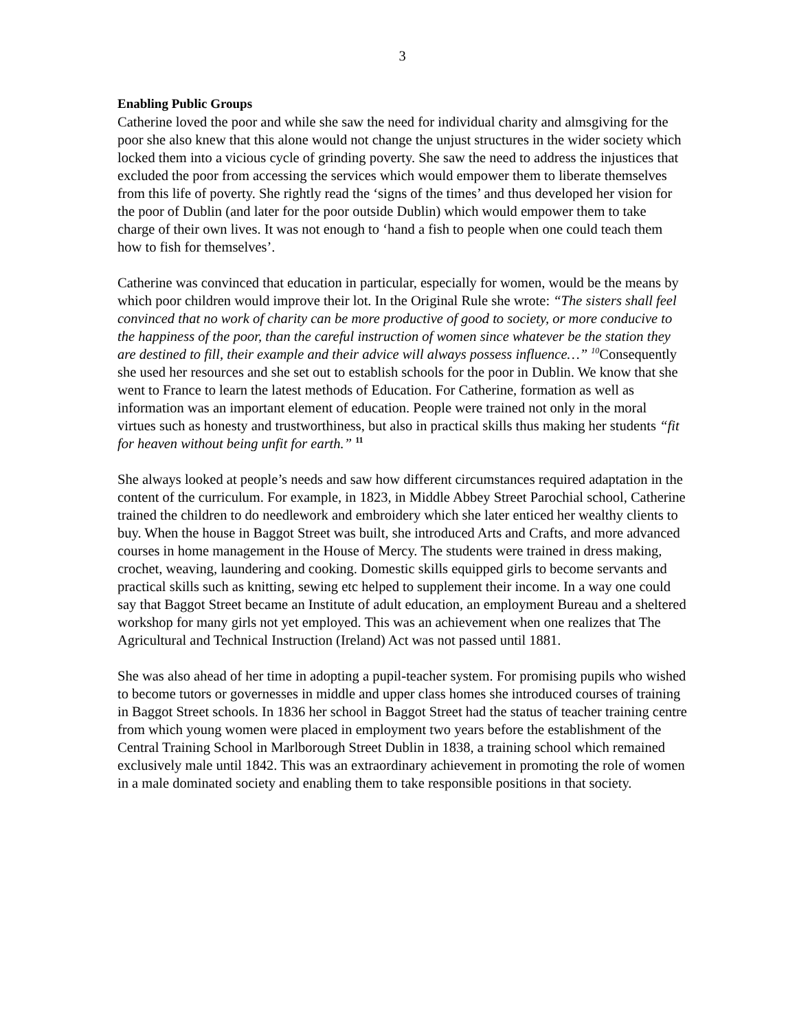3
Enabling Public Groups
Catherine loved the poor and while she saw the need for individual charity and almsgiving for the poor she also knew that this alone would not change the unjust structures in the wider society which locked them into a vicious cycle of grinding poverty. She saw the need to address the injustices that excluded the poor from accessing the services which would empower them to liberate themselves from this life of poverty. She rightly read the ‘signs of the times’ and thus developed her vision for the poor of Dublin (and later for the poor outside Dublin) which would empower them to take charge of their own lives. It was not enough to ‘hand a fish to people when one could teach them how to fish for themselves’.
Catherine was convinced that education in particular, especially for women, would be the means by which poor children would improve their lot. In the Original Rule she wrote: “The sisters shall feel convinced that no work of charity can be more productive of good to society, or more conducive to the happiness of the poor, than the careful instruction of women since whatever be the station they are destined to fill, their example and their advice will always possess influence…” <sup>10</sup> Consequently she used her resources and she set out to establish schools for the poor in Dublin. We know that she went to France to learn the latest methods of Education. For Catherine, formation as well as information was an important element of education. People were trained not only in the moral virtues such as honesty and trustworthiness, but also in practical skills thus making her students “fit for heaven without being unfit for earth.” <sup>11</sup>
She always looked at people’s needs and saw how different circumstances required adaptation in the content of the curriculum. For example, in 1823, in Middle Abbey Street Parochial school, Catherine trained the children to do needlework and embroidery which she later enticed her wealthy clients to buy. When the house in Baggot Street was built, she introduced Arts and Crafts, and more advanced courses in home management in the House of Mercy. The students were trained in dress making, crochet, weaving, laundering and cooking. Domestic skills equipped girls to become servants and practical skills such as knitting, sewing etc helped to supplement their income. In a way one could say that Baggot Street became an Institute of adult education, an employment Bureau and a sheltered workshop for many girls not yet employed. This was an achievement when one realizes that The Agricultural and Technical Instruction (Ireland) Act was not passed until 1881.
She was also ahead of her time in adopting a pupil-teacher system. For promising pupils who wished to become tutors or governesses in middle and upper class homes she introduced courses of training in Baggot Street schools. In 1836 her school in Baggot Street had the status of teacher training centre from which young women were placed in employment two years before the establishment of the Central Training School in Marlborough Street Dublin in 1838, a training school which remained exclusively male until 1842. This was an extraordinary achievement in promoting the role of women in a male dominated society and enabling them to take responsible positions in that society.